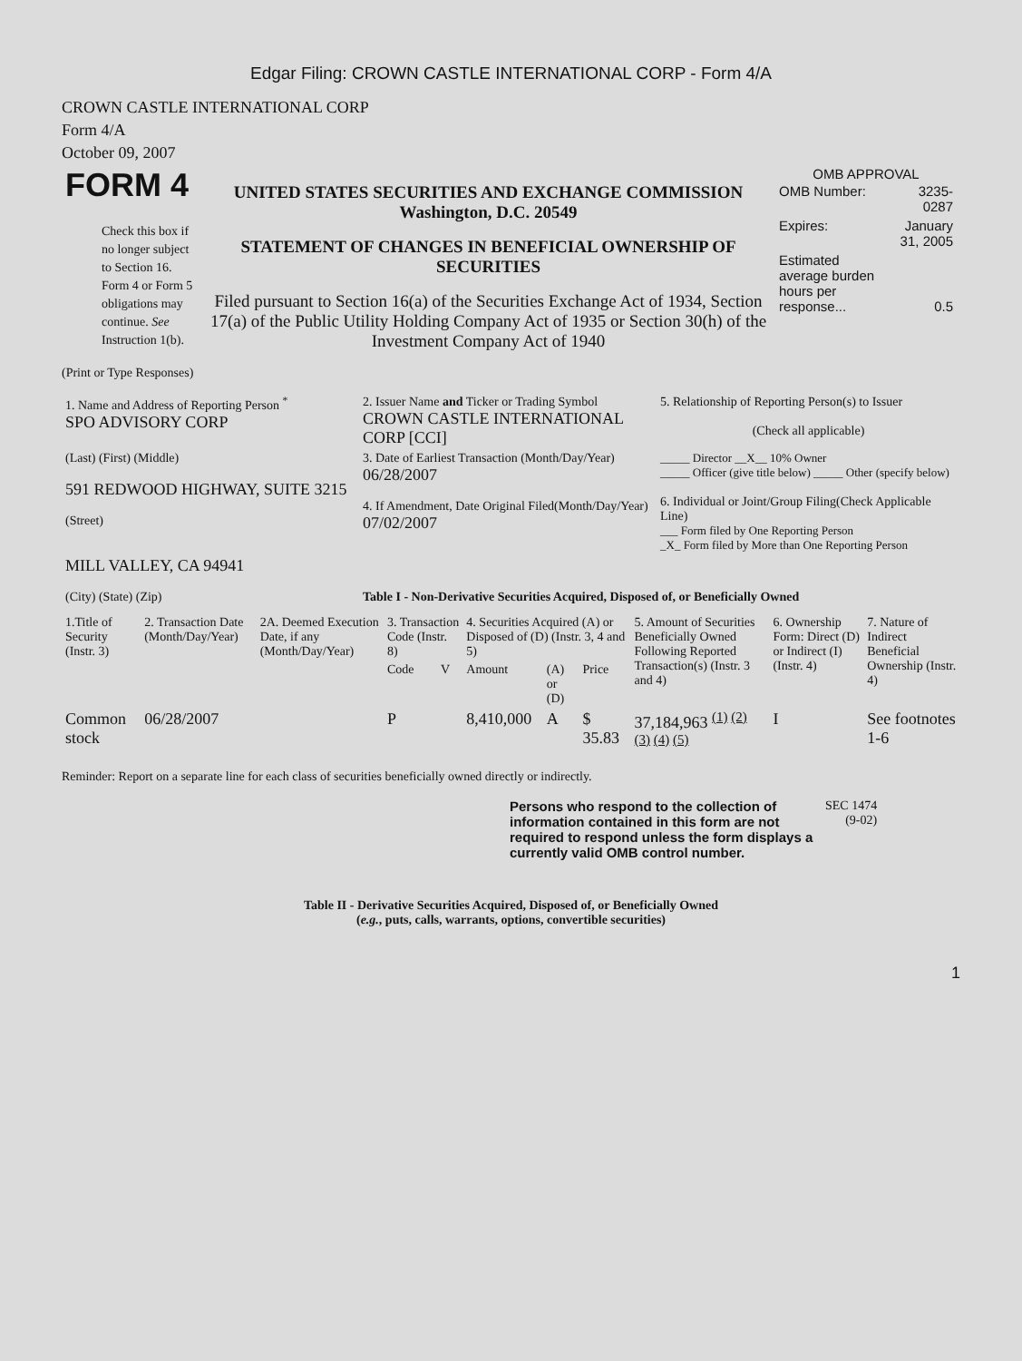Edgar Filing: CROWN CASTLE INTERNATIONAL CORP - Form 4/A
CROWN CASTLE INTERNATIONAL CORP
Form 4/A
October 09, 2007
| FORM 4 Check this box if no longer subject to Section 16. Form 4 or Form 5 obligations may continue. See Instruction 1(b). | UNITED STATES SECURITIES AND EXCHANGE COMMISSION Washington, D.C. 20549 STATEMENT OF CHANGES IN BENEFICIAL OWNERSHIP OF SECURITIES Filed pursuant to Section 16(a) of the Securities Exchange Act of 1934, Section 17(a) of the Public Utility Holding Company Act of 1935 or Section 30(h) of the Investment Company Act of 1940 | OMB APPROVAL / OMB Number: / 3235-0287 / / Expires: / January 31, 2005 / / Estimated average burden hours per response... / 0.5 / |
(Print or Type Responses)
| 1. Name and Address of Reporting Person <sup>*</sup> SPO ADVISORY CORP | 2. Issuer Name and Ticker or Trading Symbol CROWN CASTLE INTERNATIONAL CORP [CCI] | 5. Relationship of Reporting Person(s) to Issuer (Check all applicable) |
| (Last) (First) (Middle) 591 REDWOOD HIGHWAY, SUITE 3215 (Street) | 3. Date of Earliest Transaction (Month/Day/Year) 06/28/2007 4. If Amendment, Date Original Filed(Month/Day/Year) 07/02/2007 | _____ Director __X__ 10% Owner _____ Officer (give title below) _____ Other (specify below) 6. Individual or Joint/Group Filing(Check Applicable Line) ___ Form filed by One Reporting Person _X_ Form filed by More than One Reporting Person |
| MILL VALLEY, CA 94941 (City) (State) (Zip) | Table I - Non-Derivative Securities Acquired, Disposed of, or Beneficially Owned | |
| 1.Title of Security (Instr. 3) | 2. Transaction Date (Month/Day/Year) | 2A. Deemed Execution Date, if any (Month/Day/Year) | 3. Transaction Code (Instr. 8) | | 4. Securities Acquired (A) or Disposed of (D) (Instr. 3, 4 and 5) | | | 5. Amount of Securities Beneficially Owned Following Reported Transaction(s) (Instr. 3 and 4) | 6. Ownership Form: Direct (D) or Indirect (I) (Instr. 4) | 7. Nature of Indirect Beneficial Ownership (Instr. 4) |
| --- | --- | --- | --- | --- | --- | --- | --- | --- | --- | --- |
| | | | Code | V | Amount | (A) or (D) | Price | | | |
| Common stock | 06/28/2007 | | P | | 8,410,000 | A | $ 35.83 | 37,184,963 <sup>(1) (2) (3) (4) (5)</sup> | I | See footnotes 1-6 |
Reminder: Report on a separate line for each class of securities beneficially owned directly or indirectly.
| Persons who respond to the collection of information contained in this form are not required to respond unless the form displays a currently valid OMB control number. | SEC 1474 (9-02) |
Table II - Derivative Securities Acquired, Disposed of, or Beneficially Owned
(e.g., puts, calls, warrants, options, convertible securities)
1